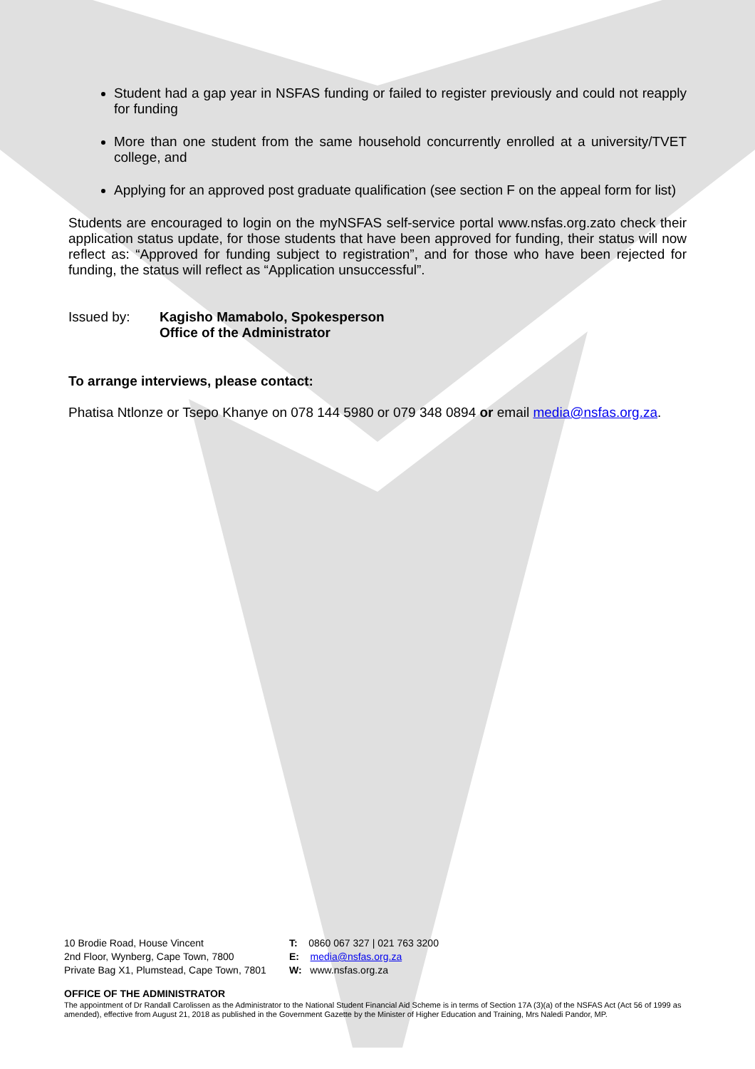Student had a gap year in NSFAS funding or failed to register previously and could not reapply for funding
More than one student from the same household concurrently enrolled at a university/TVET college, and
Applying for an approved post graduate qualification (see section F on the appeal form for list)
Students are encouraged to login on the myNSFAS self-service portal www.nsfas.org.zato check their application status update, for those students that have been approved for funding, their status will now reflect as: “Approved for funding subject to registration”, and for those who have been rejected for funding, the status will reflect as “Application unsuccessful”.
Issued by: Kagisho Mamabolo, Spokesperson
Office of the Administrator
To arrange interviews, please contact:
Phatisa Ntlonze or Tsepo Khanye on 078 144 5980 or 079 348 0894 or email media@nsfas.org.za.
10 Brodie Road, House Vincent
2nd Floor, Wynberg, Cape Town, 7800
Private Bag X1, Plumstead, Cape Town, 7801
T: 0860 067 327 | 021 763 3200
E: media@nsfas.org.za
W: www.nsfas.org.za
OFFICE OF THE ADMINISTRATOR
The appointment of Dr Randall Carolissen as the Administrator to the National Student Financial Aid Scheme is in terms of Section 17A (3)(a) of the NSFAS Act (Act 56 of 1999 as amended), effective from August 21, 2018 as published in the Government Gazette by the Minister of Higher Education and Training, Mrs Naledi Pandor, MP.